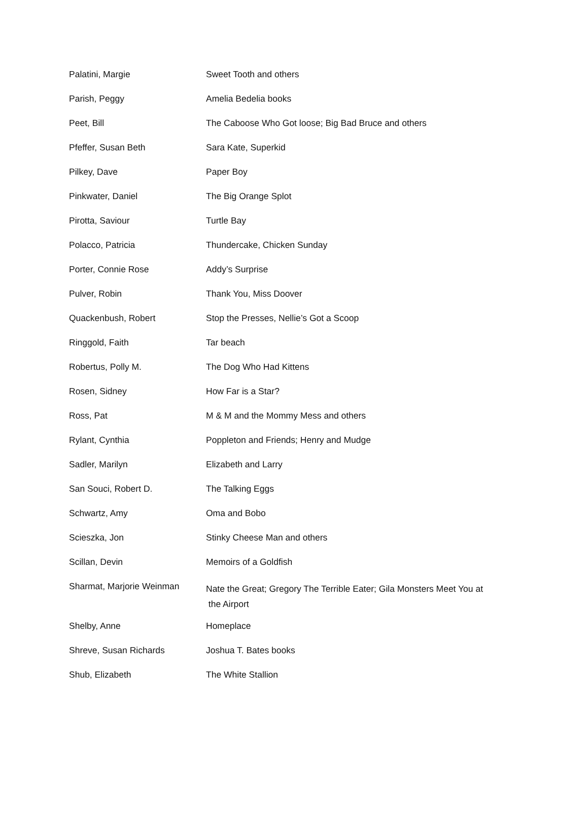| Palatini, Margie | Sweet Tooth and others |
| Parish, Peggy | Amelia Bedelia books |
| Peet, Bill | The Caboose Who Got loose; Big Bad Bruce and others |
| Pfeffer, Susan Beth | Sara Kate, Superkid |
| Pilkey, Dave | Paper Boy |
| Pinkwater, Daniel | The Big Orange Splot |
| Pirotta, Saviour | Turtle Bay |
| Polacco, Patricia | Thundercake, Chicken Sunday |
| Porter, Connie Rose | Addy’s Surprise |
| Pulver, Robin | Thank You, Miss Doover |
| Quackenbush, Robert | Stop the Presses, Nellie’s Got a Scoop |
| Ringgold, Faith | Tar beach |
| Robertus, Polly M. | The Dog Who Had Kittens |
| Rosen, Sidney | How Far is a Star? |
| Ross, Pat | M & M and the Mommy Mess and others |
| Rylant, Cynthia | Poppleton and Friends; Henry and Mudge |
| Sadler, Marilyn | Elizabeth and Larry |
| San Souci, Robert D. | The Talking Eggs |
| Schwartz, Amy | Oma and Bobo |
| Scieszka, Jon | Stinky Cheese Man and others |
| Scillan, Devin | Memoirs of a Goldfish |
| Sharmat, Marjorie Weinman | Nate the Great; Gregory The Terrible Eater; Gila Monsters Meet You at the Airport |
| Shelby, Anne | Homeplace |
| Shreve, Susan Richards | Joshua T. Bates books |
| Shub, Elizabeth | The White Stallion |